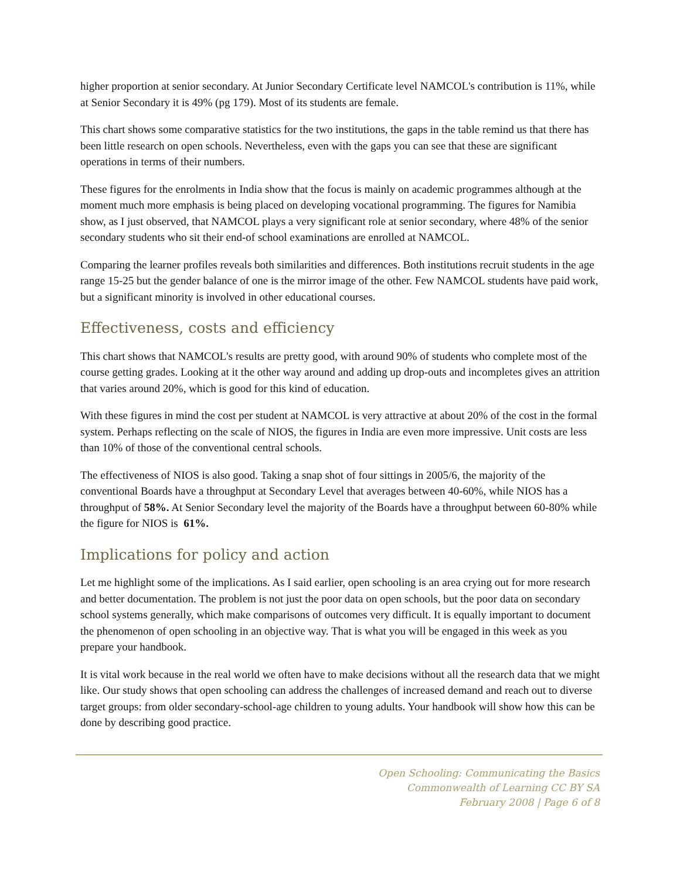higher proportion at senior secondary. At Junior Secondary Certificate level NAMCOL's contribution is 11%, while at Senior Secondary it is 49% (pg 179). Most of its students are female.
This chart shows some comparative statistics for the two institutions, the gaps in the table remind us that there has been little research on open schools. Nevertheless, even with the gaps you can see that these are significant operations in terms of their numbers.
These figures for the enrolments in India show that the focus is mainly on academic programmes although at the moment much more emphasis is being placed on developing vocational programming. The figures for Namibia show, as I just observed, that NAMCOL plays a very significant role at senior secondary, where 48% of the senior secondary students who sit their end-of school examinations are enrolled at NAMCOL.
Comparing the learner profiles reveals both similarities and differences. Both institutions recruit students in the age range 15-25 but the gender balance of one is the mirror image of the other. Few NAMCOL students have paid work, but a significant minority is involved in other educational courses.
Effectiveness, costs and efficiency
This chart shows that NAMCOL's results are pretty good, with around 90% of students who complete most of the course getting grades. Looking at it the other way around and adding up drop-outs and incompletes gives an attrition that varies around 20%, which is good for this kind of education.
With these figures in mind the cost per student at NAMCOL is very attractive at about 20% of the cost in the formal system. Perhaps reflecting on the scale of NIOS, the figures in India are even more impressive. Unit costs are less than 10% of those of the conventional central schools.
The effectiveness of NIOS is also good. Taking a snap shot of four sittings in 2005/6, the majority of the conventional Boards have a throughput at Secondary Level that averages between 40-60%, while NIOS has a throughput of 58%. At Senior Secondary level the majority of the Boards have a throughput between 60-80% while the figure for NIOS is 61%.
Implications for policy and action
Let me highlight some of the implications. As I said earlier, open schooling is an area crying out for more research and better documentation. The problem is not just the poor data on open schools, but the poor data on secondary school systems generally, which make comparisons of outcomes very difficult. It is equally important to document the phenomenon of open schooling in an objective way. That is what you will be engaged in this week as you prepare your handbook.
It is vital work because in the real world we often have to make decisions without all the research data that we might like. Our study shows that open schooling can address the challenges of increased demand and reach out to diverse target groups: from older secondary-school-age children to young adults. Your handbook will show how this can be done by describing good practice.
Open Schooling: Communicating the Basics
Commonwealth of Learning CC BY SA
February 2008 | Page 6 of 8